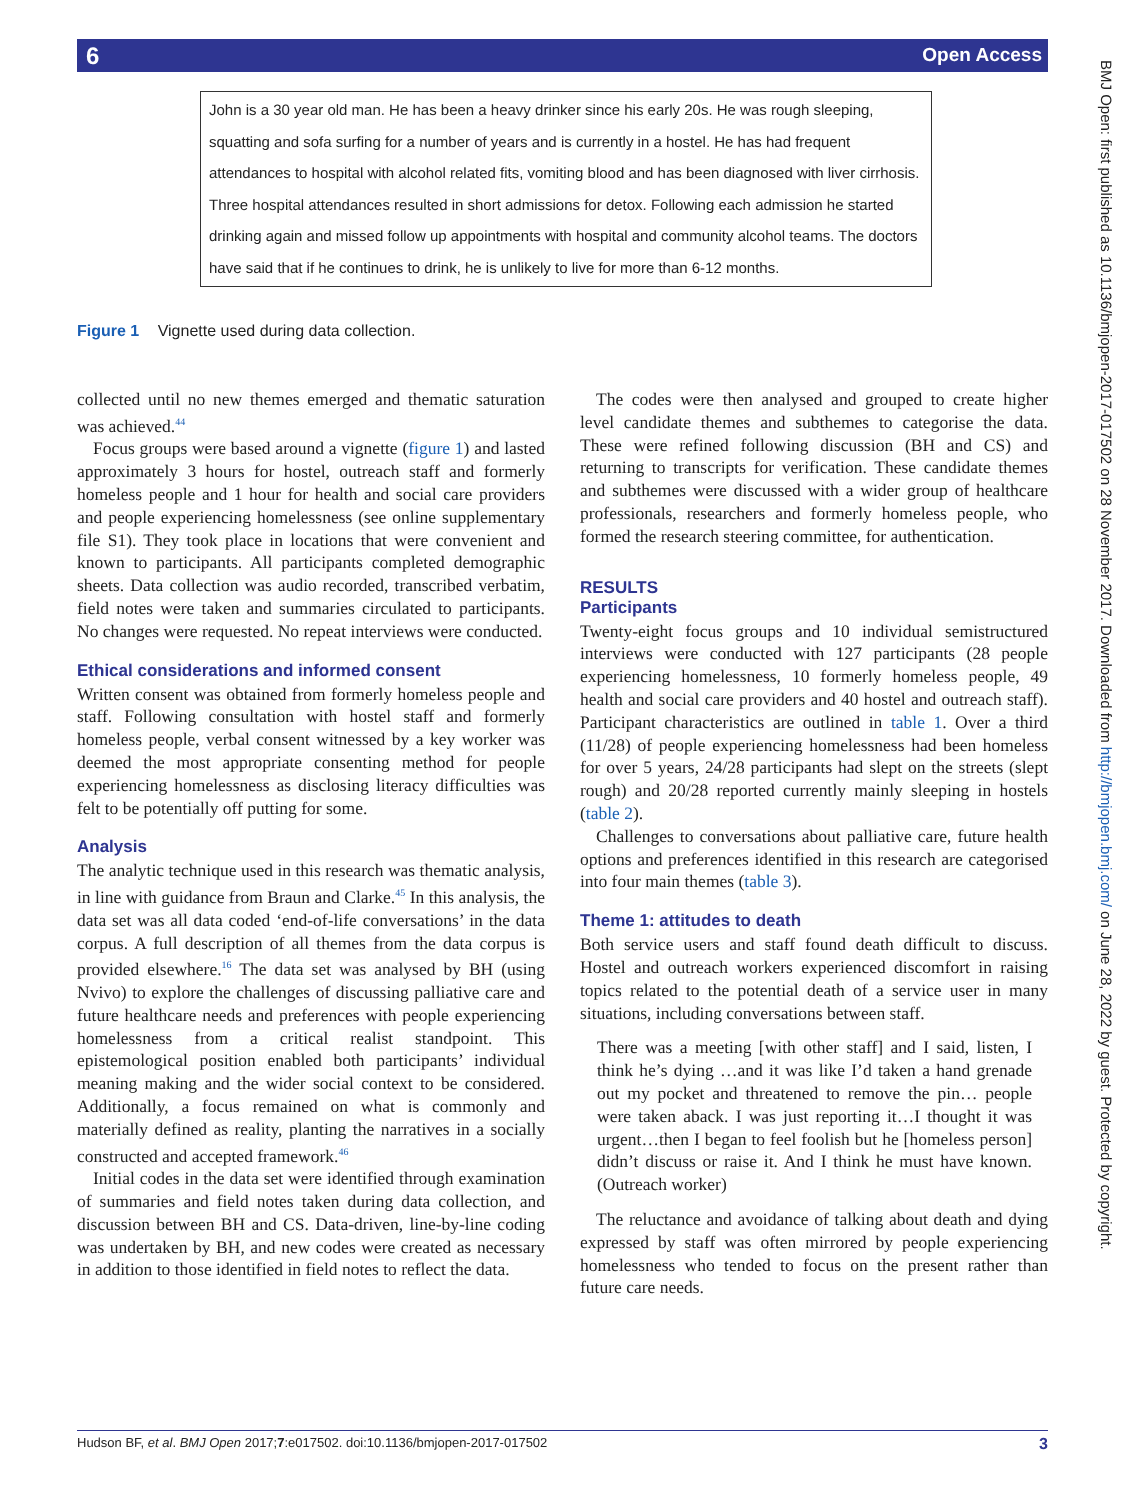6 Open Access
John is a 30 year old man. He has been a heavy drinker since his early 20s. He was rough sleeping, squatting and sofa surfing for a number of years and is currently in a hostel. He has had frequent attendances to hospital with alcohol related fits, vomiting blood and has been diagnosed with liver cirrhosis. Three hospital attendances resulted in short admissions for detox. Following each admission he started drinking again and missed follow up appointments with hospital and community alcohol teams. The doctors have said that if he continues to drink, he is unlikely to live for more than 6-12 months.
Figure 1 Vignette used during data collection.
collected until no new themes emerged and thematic saturation was achieved.<sup>44</sup>
Focus groups were based around a vignette (figure 1) and lasted approximately 3 hours for hostel, outreach staff and formerly homeless people and 1 hour for health and social care providers and people experiencing homelessness (see online supplementary file S1). They took place in locations that were convenient and known to participants. All participants completed demographic sheets. Data collection was audio recorded, transcribed verbatim, field notes were taken and summaries circulated to participants. No changes were requested. No repeat interviews were conducted.
Ethical considerations and informed consent
Written consent was obtained from formerly homeless people and staff. Following consultation with hostel staff and formerly homeless people, verbal consent witnessed by a key worker was deemed the most appropriate consenting method for people experiencing homelessness as disclosing literacy difficulties was felt to be potentially off putting for some.
Analysis
The analytic technique used in this research was thematic analysis, in line with guidance from Braun and Clarke.<sup>45</sup> In this analysis, the data set was all data coded ‘end-of-life conversations’ in the data corpus. A full description of all themes from the data corpus is provided elsewhere.<sup>16</sup> The data set was analysed by BH (using Nvivo) to explore the challenges of discussing palliative care and future healthcare needs and preferences with people experiencing homelessness from a critical realist standpoint. This epistemological position enabled both participants’ individual meaning making and the wider social context to be considered. Additionally, a focus remained on what is commonly and materially defined as reality, planting the narratives in a socially constructed and accepted framework.<sup>46</sup>
Initial codes in the data set were identified through examination of summaries and field notes taken during data collection, and discussion between BH and CS. Data-driven, line-by-line coding was undertaken by BH, and new codes were created as necessary in addition to those identified in field notes to reflect the data.
The codes were then analysed and grouped to create higher level candidate themes and subthemes to categorise the data. These were refined following discussion (BH and CS) and returning to transcripts for verification. These candidate themes and subthemes were discussed with a wider group of healthcare professionals, researchers and formerly homeless people, who formed the research steering committee, for authentication.
RESULTS
Participants
Twenty-eight focus groups and 10 individual semistructured interviews were conducted with 127 participants (28 people experiencing homelessness, 10 formerly homeless people, 49 health and social care providers and 40 hostel and outreach staff). Participant characteristics are outlined in table 1. Over a third (11/28) of people experiencing homelessness had been homeless for over 5 years, 24/28 participants had slept on the streets (slept rough) and 20/28 reported currently mainly sleeping in hostels (table 2).
Challenges to conversations about palliative care, future health options and preferences identified in this research are categorised into four main themes (table 3).
Theme 1: attitudes to death
Both service users and staff found death difficult to discuss. Hostel and outreach workers experienced discomfort in raising topics related to the potential death of a service user in many situations, including conversations between staff.
There was a meeting [with other staff] and I said, listen, I think he’s dying …and it was like I’d taken a hand grenade out my pocket and threatened to remove the pin… people were taken aback. I was just reporting it…I thought it was urgent…then I began to feel foolish but he [homeless person] didn’t discuss or raise it. And I think he must have known. (Outreach worker)
The reluctance and avoidance of talking about death and dying expressed by staff was often mirrored by people experiencing homelessness who tended to focus on the present rather than future care needs.
BMJ Open: first published as 10.1136/bmjopen-2017-017502 on 28 November 2017. Downloaded from http://bmjopen.bmj.com/ on June 28, 2022 by guest. Protected by copyright.
Hudson BF, et al. BMJ Open 2017;7:e017502. doi:10.1136/bmjopen-2017-017502 3